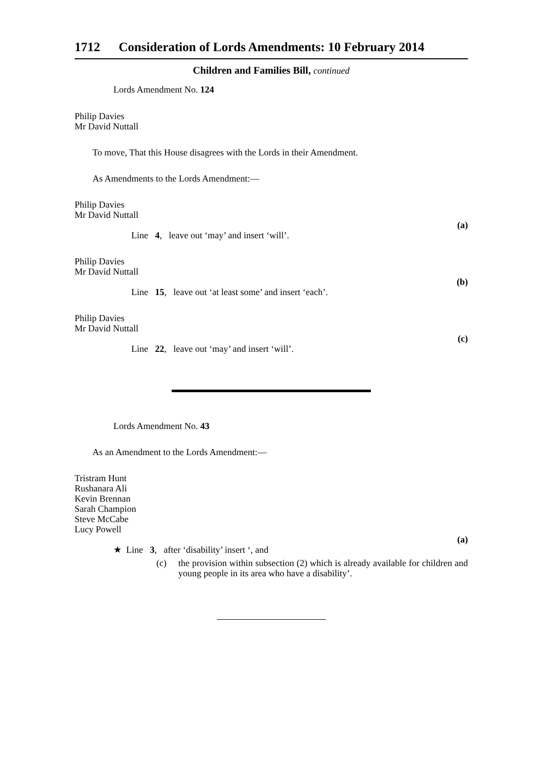1712 Consideration of Lords Amendments: 10 February 2014
Children and Families Bill, continued
Lords Amendment No. 124
Philip Davies
Mr David Nuttall
To move, That this House disagrees with the Lords in their Amendment.
As Amendments to the Lords Amendment:—
Philip Davies
Mr David Nuttall
Line 4, leave out ‘may’ and insert ‘will’.
(a)
Philip Davies
Mr David Nuttall
Line 15, leave out ‘at least some’ and insert ‘each’.
(b)
Philip Davies
Mr David Nuttall
Line 22, leave out ‘may’ and insert ‘will’.
(c)
Lords Amendment No. 43
As an Amendment to the Lords Amendment:—
Tristram Hunt
Rushanara Ali
Kevin Brennan
Sarah Champion
Steve McCabe
Lucy Powell
★ Line 3, after ‘disability’ insert ‘, and
(a)
(c) the provision within subsection (2) which is already available for children and young people in its area who have a disability’.